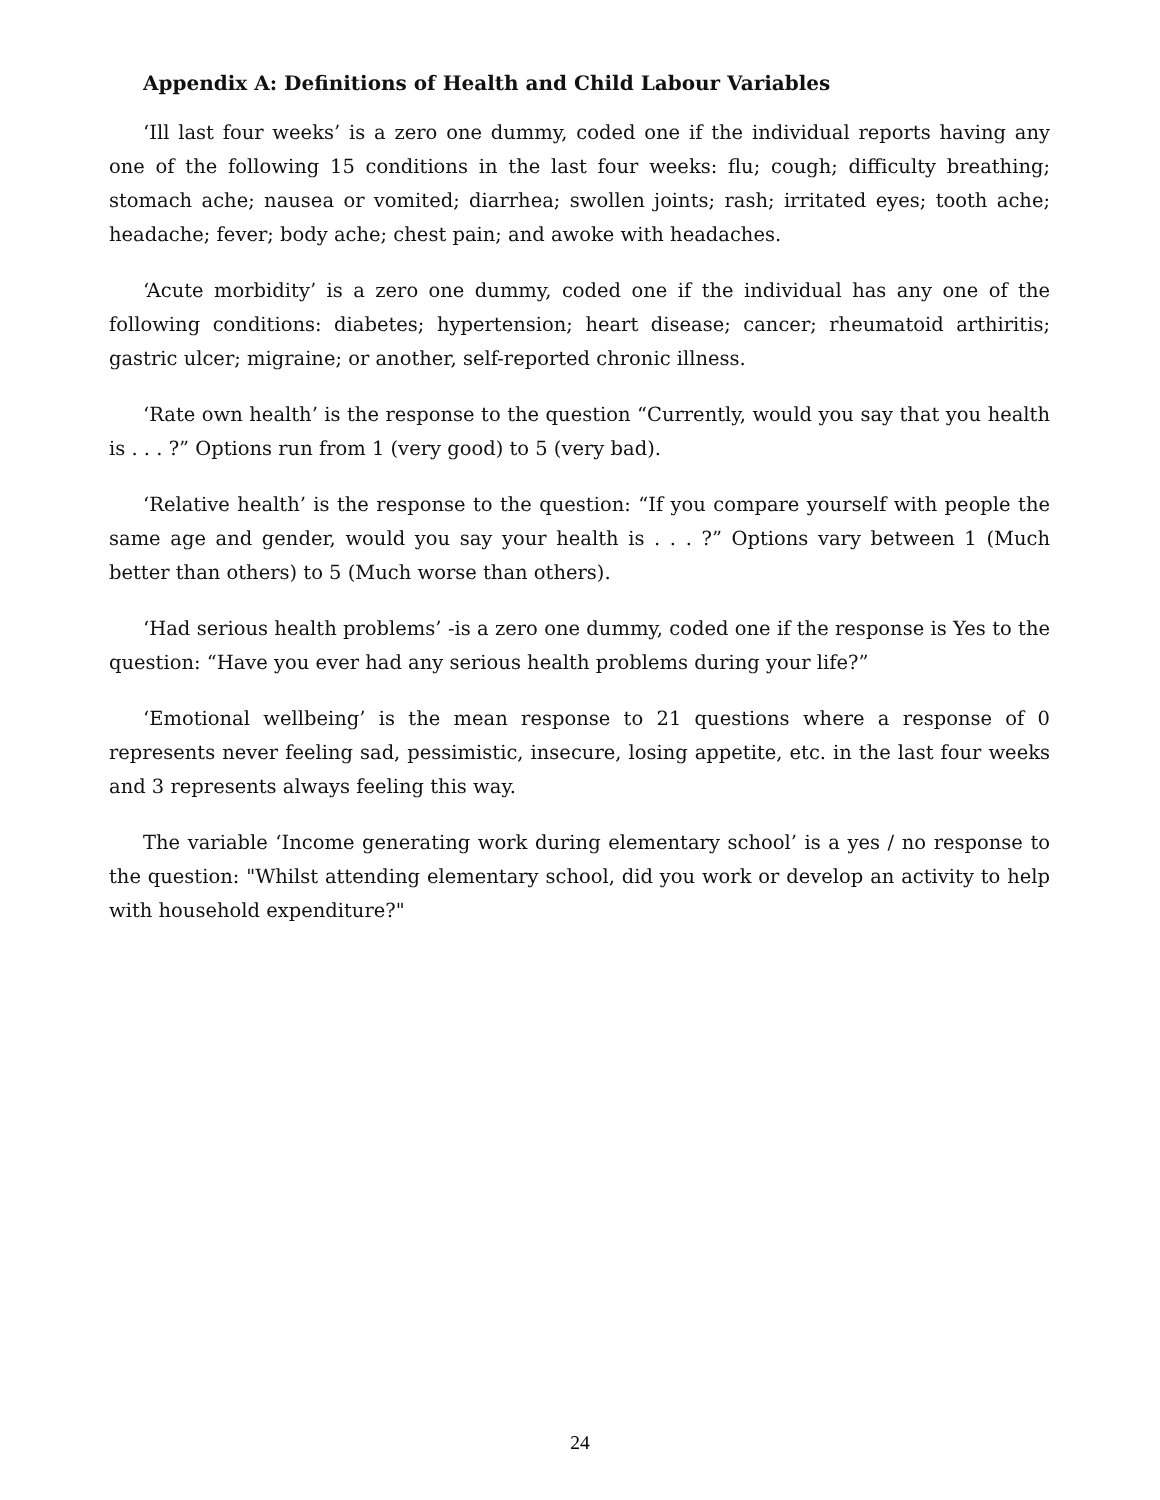Appendix A: Definitions of Health and Child Labour Variables
‘Ill last four weeks’ is a zero one dummy, coded one if the individual reports having any one of the following 15 conditions in the last four weeks: flu; cough; difficulty breathing; stomach ache; nausea or vomited; diarrhea; swollen joints; rash; irritated eyes; tooth ache; headache; fever; body ache; chest pain; and awoke with headaches.
‘Acute morbidity’ is a zero one dummy, coded one if the individual has any one of the following conditions: diabetes; hypertension; heart disease; cancer; rheumatoid arthiritis; gastric ulcer; migraine; or another, self-reported chronic illness.
‘Rate own health’ is the response to the question “Currently, would you say that you health is . . . ?” Options run from 1 (very good) to 5 (very bad).
‘Relative health’ is the response to the question: “If you compare yourself with people the same age and gender, would you say your health is . . . ?” Options vary between 1 (Much better than others) to 5 (Much worse than others).
‘Had serious health problems’ -is a zero one dummy, coded one if the response is Yes to the question: “Have you ever had any serious health problems during your life?”
‘Emotional wellbeing’ is the mean response to 21 questions where a response of 0 represents never feeling sad, pessimistic, insecure, losing appetite, etc. in the last four weeks and 3 represents always feeling this way.
The variable ‘Income generating work during elementary school’ is a yes / no response to the question: "Whilst attending elementary school, did you work or develop an activity to help with household expenditure?"
24